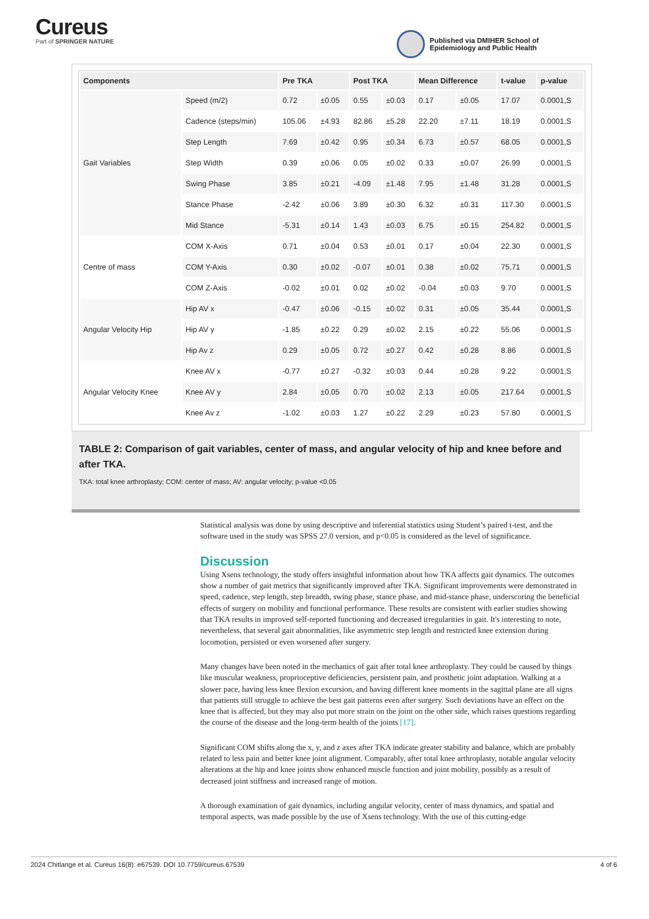Cureus
Part of SPRINGER NATURE
Published via DMIHER School of
Epidemiology and Public Health
| Components | | Pre TKA | | Post TKA | | Mean Difference | | t-value | p-value |
| --- | --- | --- | --- | --- | --- | --- | --- | --- | --- |
| Gait Variables | Speed (m/2) | 0.72 | ±0.05 | 0.55 | ±0.03 | 0.17 | ±0.05 | 17.07 | 0.0001,S |
| | Cadence (steps/min) | 105.06 | ±4.93 | 82.86 | ±5.28 | 22.20 | ±7.11 | 18.19 | 0.0001,S |
| | Step Length | 7.69 | ±0.42 | 0.95 | ±0.34 | 6.73 | ±0.57 | 68.05 | 0.0001,S |
| | Step Width | 0.39 | ±0.06 | 0.05 | ±0.02 | 0.33 | ±0.07 | 26.99 | 0.0001,S |
| | Swing Phase | 3.85 | ±0.21 | -4.09 | ±1.48 | 7.95 | ±1.48 | 31.28 | 0.0001,S |
| | Stance Phase | -2.42 | ±0.06 | 3.89 | ±0.30 | 6.32 | ±0.31 | 117.30 | 0.0001,S |
| | Mid Stance | -5.31 | ±0.14 | 1.43 | ±0.03 | 6.75 | ±0.15 | 254.82 | 0.0001,S |
| Centre of mass | COM X-Axis | 0.71 | ±0.04 | 0.53 | ±0.01 | 0.17 | ±0.04 | 22.30 | 0.0001,S |
| | COM Y-Axis | 0.30 | ±0.02 | -0.07 | ±0.01 | 0.38 | ±0.02 | 75.71 | 0.0001,S |
| | COM Z-Axis | -0.02 | ±0.01 | 0.02 | ±0.02 | -0.04 | ±0.03 | 9.70 | 0.0001,S |
| Angular Velocity Hip | Hip AV x | -0.47 | ±0.06 | -0.15 | ±0.02 | 0.31 | ±0.05 | 35.44 | 0.0001,S |
| | Hip AV y | -1.85 | ±0.22 | 0.29 | ±0.02 | 2.15 | ±0.22 | 55.06 | 0.0001,S |
| | Hip Av z | 0.29 | ±0.05 | 0.72 | ±0.27 | 0.42 | ±0.28 | 8.86 | 0.0001,S |
| Angular Velocity Knee | Knee AV x | -0.77 | ±0.27 | -0.32 | ±0.03 | 0.44 | ±0.28 | 9.22 | 0.0001,S |
| | Knee AV y | 2.84 | ±0.05 | 0.70 | ±0.02 | 2.13 | ±0.05 | 217.64 | 0.0001,S |
| | Knee Av z | -1.02 | ±0.03 | 1.27 | ±0.22 | 2.29 | ±0.23 | 57.80 | 0.0001,S |
TABLE 2: Comparison of gait variables, center of mass, and angular velocity of hip and knee before and after TKA.
TKA: total knee arthroplasty; COM: center of mass; AV: angular velocity; p-value <0.05
Statistical analysis was done by using descriptive and inferential statistics using Student’s paired t-test, and the software used in the study was SPSS 27.0 version, and p<0.05 is considered as the level of significance.
Discussion
Using Xsens technology, the study offers insightful information about how TKA affects gait dynamics. The outcomes show a number of gait metrics that significantly improved after TKA. Significant improvements were demonstrated in speed, cadence, step length, step breadth, swing phase, stance phase, and mid-stance phase, underscoring the beneficial effects of surgery on mobility and functional performance. These results are consistent with earlier studies showing that TKA results in improved self-reported functioning and decreased irregularities in gait. It's interesting to note, nevertheless, that several gait abnormalities, like asymmetric step length and restricted knee extension during locomotion, persisted or even worsened after surgery.
Many changes have been noted in the mechanics of gait after total knee arthroplasty. They could be caused by things like muscular weakness, proprioceptive deficiencies, persistent pain, and prosthetic joint adaptation. Walking at a slower pace, having less knee flexion excursion, and having different knee moments in the sagittal plane are all signs that patients still struggle to achieve the best gait patterns even after surgery. Such deviations have an effect on the knee that is affected, but they may also put more strain on the joint on the other side, which raises questions regarding the course of the disease and the long-term health of the joints [17].
Significant COM shifts along the x, y, and z axes after TKA indicate greater stability and balance, which are probably related to less pain and better knee joint alignment. Comparably, after total knee arthroplasty, notable angular velocity alterations at the hip and knee joints show enhanced muscle function and joint mobility, possibly as a result of decreased joint stiffness and increased range of motion.
A thorough examination of gait dynamics, including angular velocity, center of mass dynamics, and spatial and temporal aspects, was made possible by the use of Xsens technology. With the use of this cutting-edge
2024 Chitlange et al. Cureus 16(8): e67539. DOI 10.7759/cureus.67539 4 of 6